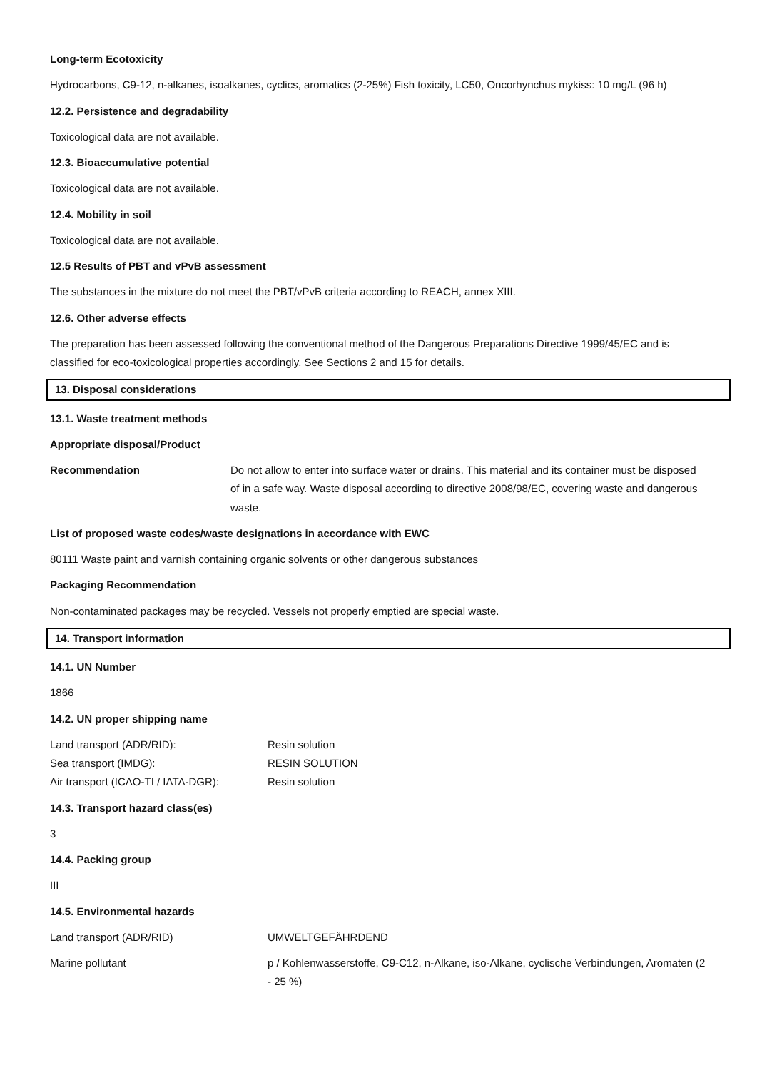Long-term Ecotoxicity
Hydrocarbons, C9-12, n-alkanes, isoalkanes, cyclics, aromatics (2-25%) Fish toxicity, LC50, Oncorhynchus mykiss: 10 mg/L (96 h)
12.2. Persistence and degradability
Toxicological data are not available.
12.3. Bioaccumulative potential
Toxicological data are not available.
12.4. Mobility in soil
Toxicological data are not available.
12.5 Results of PBT and vPvB assessment
The substances in the mixture do not meet the PBT/vPvB criteria according to REACH, annex XIII.
12.6. Other adverse effects
The preparation has been assessed following the conventional method of the Dangerous Preparations Directive 1999/45/EC and is classified for eco-toxicological properties accordingly. See Sections 2 and 15 for details.
13. Disposal considerations
13.1. Waste treatment methods
Appropriate disposal/Product
Recommendation Do not allow to enter into surface water or drains. This material and its container must be disposed of in a safe way. Waste disposal according to directive 2008/98/EC, covering waste and dangerous waste.
List of proposed waste codes/waste designations in accordance with EWC
80111 Waste paint and varnish containing organic solvents or other dangerous substances
Packaging Recommendation
Non-contaminated packages may be recycled. Vessels not properly emptied are special waste.
14. Transport information
14.1. UN Number
1866
14.2. UN proper shipping name
Land transport (ADR/RID): Resin solution
Sea transport (IMDG): RESIN SOLUTION
Air transport (ICAO-TI / IATA-DGR):
Resin solution
14.3. Transport hazard class(es)
3
14.4. Packing group
III
14.5. Environmental hazards
Land transport (ADR/RID) UMWELTGEFÄHRDEND
Marine pollutant p / Kohlenwasserstoffe, C9-C12, n-Alkane, iso-Alkane, cyclische Verbindungen, Aromaten (2 - 25 %)